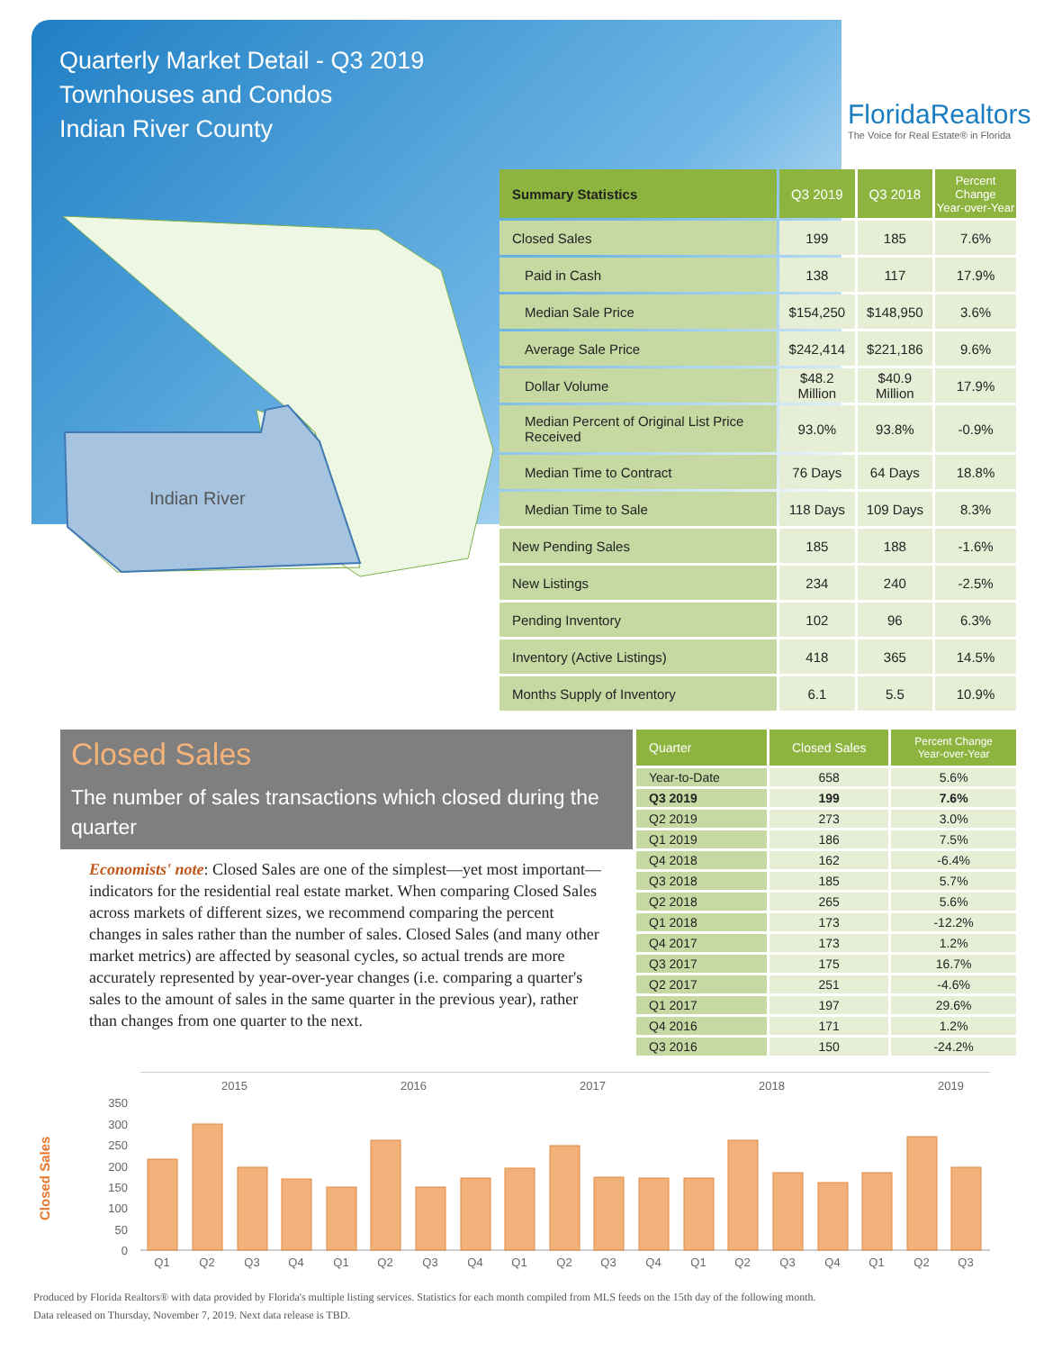Quarterly Market Detail - Q3 2019
Townhouses and Condos
Indian River County
FloridaRealtors
The Voice for Real Estate® in Florida
Indian River
| Summary Statistics | Q3 2019 | Q3 2018 | Percent Change Year-over-Year |
| --- | --- | --- | --- |
| Closed Sales | 199 | 185 | 7.6% |
| Paid in Cash | 138 | 117 | 17.9% |
| Median Sale Price | $154,250 | $148,950 | 3.6% |
| Average Sale Price | $242,414 | $221,186 | 9.6% |
| Dollar Volume | $48.2 Million | $40.9 Million | 17.9% |
| Median Percent of Original List Price Received | 93.0% | 93.8% | -0.9% |
| Median Time to Contract | 76 Days | 64 Days | 18.8% |
| Median Time to Sale | 118 Days | 109 Days | 8.3% |
| New Pending Sales | 185 | 188 | -1.6% |
| New Listings | 234 | 240 | -2.5% |
| Pending Inventory | 102 | 96 | 6.3% |
| Inventory (Active Listings) | 418 | 365 | 14.5% |
| Months Supply of Inventory | 6.1 | 5.5 | 10.9% |
Closed Sales
The number of sales transactions which closed during the quarter
Economists' note: Closed Sales are one of the simplest—yet most important—indicators for the residential real estate market. When comparing Closed Sales across markets of different sizes, we recommend comparing the percent changes in sales rather than the number of sales. Closed Sales (and many other market metrics) are affected by seasonal cycles, so actual trends are more accurately represented by year-over-year changes (i.e. comparing a quarter's sales to the amount of sales in the same quarter in the previous year), rather than changes from one quarter to the next.
| Quarter | Closed Sales | Percent Change Year-over-Year |
| --- | --- | --- |
| Year-to-Date | 658 | 5.6% |
| Q3 2019 | 199 | 7.6% |
| Q2 2019 | 273 | 3.0% |
| Q1 2019 | 186 | 7.5% |
| Q4 2018 | 162 | -6.4% |
| Q3 2018 | 185 | 5.7% |
| Q2 2018 | 265 | 5.6% |
| Q1 2018 | 173 | -12.2% |
| Q4 2017 | 173 | 1.2% |
| Q3 2017 | 175 | 16.7% |
| Q2 2017 | 251 | -4.6% |
| Q1 2017 | 197 | 29.6% |
| Q4 2016 | 171 | 1.2% |
| Q3 2016 | 150 | -24.2% |
Closed Sales
2015
2016
2017
2018
2019
350
300
250
200
150
100
50
0
Q1
Q2
Q3
Q4
Q1
Q2
Q3
Q4
Q1
Q2
Q3
Q4
Q1
Q2
Q3
Q4
Q1
Q2
Q3
Produced by Florida Realtors® with data provided by Florida's multiple listing services. Statistics for each month compiled from MLS feeds on the 15th day of the following month.
Data released on Thursday, November 7, 2019. Next data release is TBD.